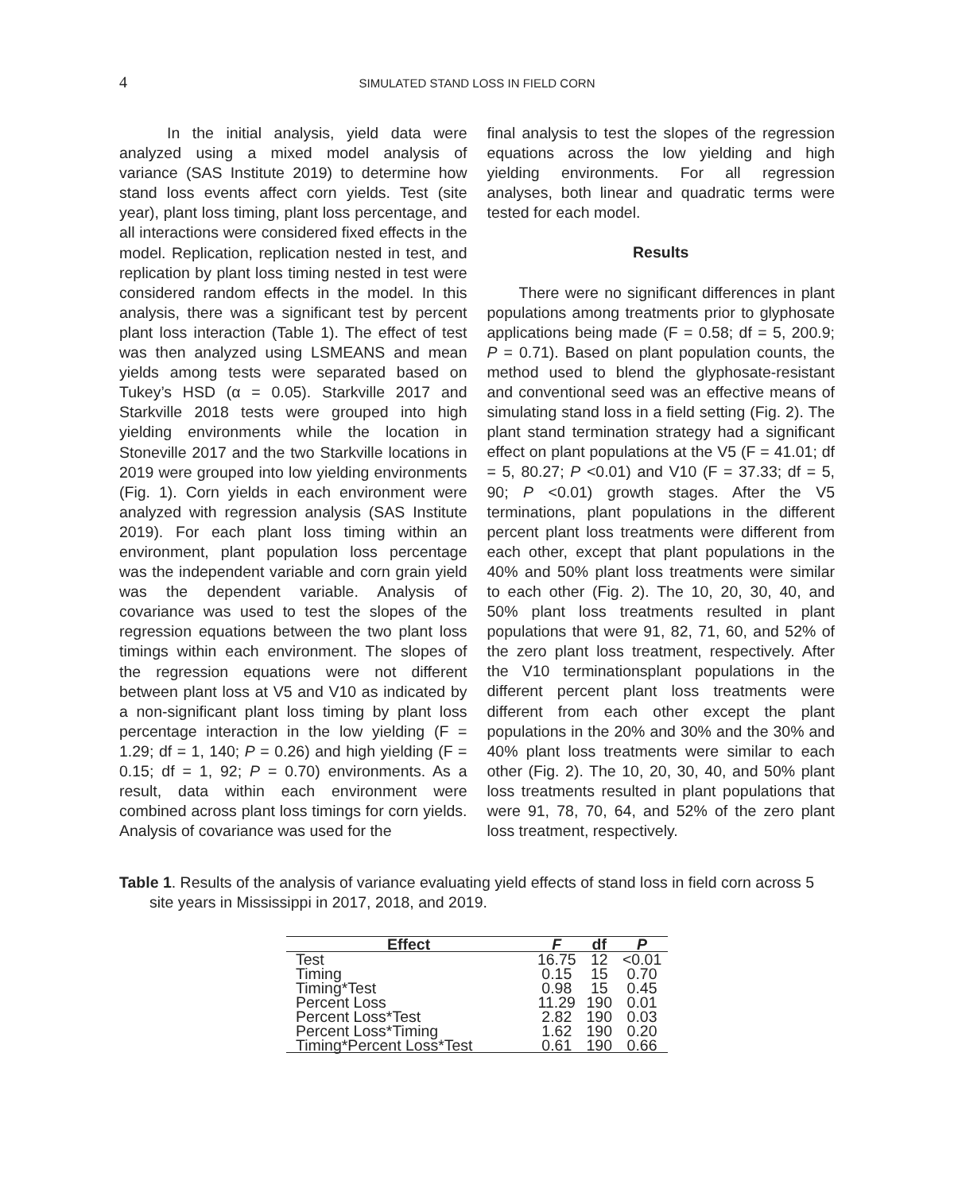4 SIMULATED STAND LOSS IN FIELD CORN
In the initial analysis, yield data were analyzed using a mixed model analysis of variance (SAS Institute 2019) to determine how stand loss events affect corn yields. Test (site year), plant loss timing, plant loss percentage, and all interactions were considered fixed effects in the model. Replication, replication nested in test, and replication by plant loss timing nested in test were considered random effects in the model. In this analysis, there was a significant test by percent plant loss interaction (Table 1). The effect of test was then analyzed using LSMEANS and mean yields among tests were separated based on Tukey’s HSD (α = 0.05). Starkville 2017 and Starkville 2018 tests were grouped into high yielding environments while the location in Stoneville 2017 and the two Starkville locations in 2019 were grouped into low yielding environments (Fig. 1). Corn yields in each environment were analyzed with regression analysis (SAS Institute 2019). For each plant loss timing within an environment, plant population loss percentage was the independent variable and corn grain yield was the dependent variable. Analysis of covariance was used to test the slopes of the regression equations between the two plant loss timings within each environment. The slopes of the regression equations were not different between plant loss at V5 and V10 as indicated by a non-significant plant loss timing by plant loss percentage interaction in the low yielding (F = 1.29; df = 1, 140; P = 0.26) and high yielding (F = 0.15; df = 1, 92; P = 0.70) environments. As a result, data within each environment were combined across plant loss timings for corn yields. Analysis of covariance was used for the
final analysis to test the slopes of the regression equations across the low yielding and high yielding environments. For all regression analyses, both linear and quadratic terms were tested for each model.
Results
There were no significant differences in plant populations among treatments prior to glyphosate applications being made (F = 0.58; df = 5, 200.9; P = 0.71). Based on plant population counts, the method used to blend the glyphosate-resistant and conventional seed was an effective means of simulating stand loss in a field setting (Fig. 2). The plant stand termination strategy had a significant effect on plant populations at the V5 (F = 41.01; df = 5, 80.27; P <0.01) and V10 (F = 37.33; df = 5, 90; P <0.01) growth stages. After the V5 terminations, plant populations in the different percent plant loss treatments were different from each other, except that plant populations in the 40% and 50% plant loss treatments were similar to each other (Fig. 2). The 10, 20, 30, 40, and 50% plant loss treatments resulted in plant populations that were 91, 82, 71, 60, and 52% of the zero plant loss treatment, respectively. After the V10 terminationsplant populations in the different percent plant loss treatments were different from each other except the plant populations in the 20% and 30% and the 30% and 40% plant loss treatments were similar to each other (Fig. 2). The 10, 20, 30, 40, and 50% plant loss treatments resulted in plant populations that were 91, 78, 70, 64, and 52% of the zero plant loss treatment, respectively.
Table 1. Results of the analysis of variance evaluating yield effects of stand loss in field corn across 5 site years in Mississippi in 2017, 2018, and 2019.
| Effect | F | df | P |
| --- | --- | --- | --- |
| Test | 16.75 | 12 | <0.01 |
| Timing | 0.15 | 15 | 0.70 |
| Timing*Test | 0.98 | 15 | 0.45 |
| Percent Loss | 11.29 | 190 | 0.01 |
| Percent Loss*Test | 2.82 | 190 | 0.03 |
| Percent Loss*Timing | 1.62 | 190 | 0.20 |
| Timing*Percent Loss*Test | 0.61 | 190 | 0.66 |